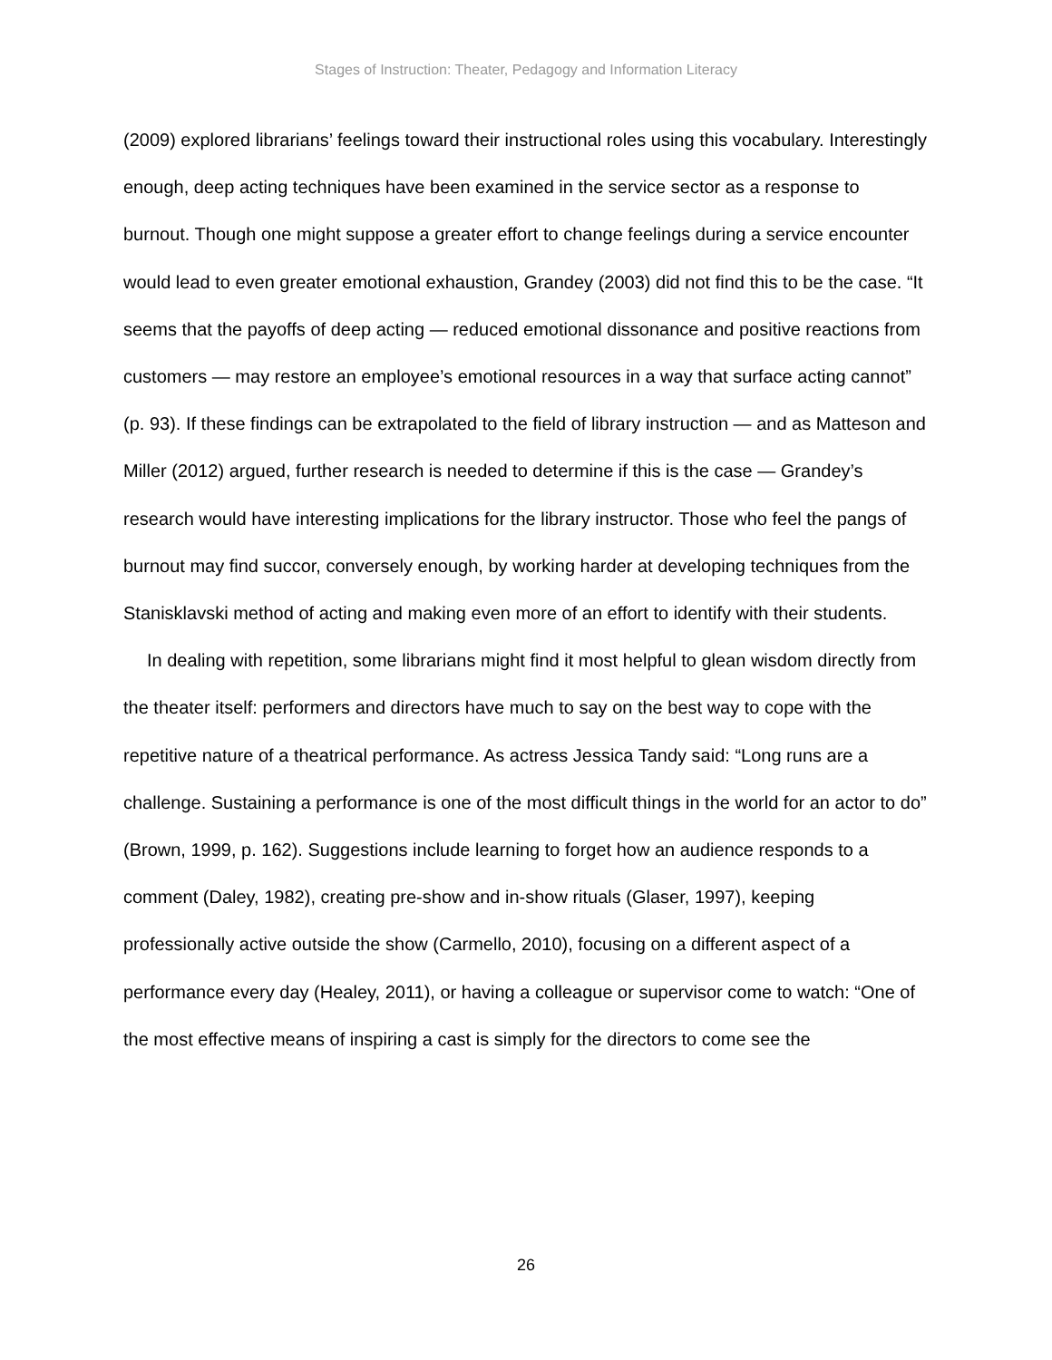Stages of Instruction: Theater, Pedagogy and Information Literacy
(2009) explored librarians’ feelings toward their instructional roles using this vocabulary. Interestingly enough, deep acting techniques have been examined in the service sector as a response to burnout. Though one might suppose a greater effort to change feelings during a service encounter would lead to even greater emotional exhaustion, Grandey (2003) did not find this to be the case. “It seems that the payoffs of deep acting — reduced emotional dissonance and positive reactions from customers — may restore an employee’s emotional resources in a way that surface acting cannot” (p. 93). If these findings can be extrapolated to the field of library instruction — and as Matteson and Miller (2012) argued, further research is needed to determine if this is the case — Grandey’s research would have interesting implications for the library instructor. Those who feel the pangs of burnout may find succor, conversely enough, by working harder at developing techniques from the Stanisklavski method of acting and making even more of an effort to identify with their students.
In dealing with repetition, some librarians might find it most helpful to glean wisdom directly from the theater itself: performers and directors have much to say on the best way to cope with the repetitive nature of a theatrical performance. As actress Jessica Tandy said: “Long runs are a challenge. Sustaining a performance is one of the most difficult things in the world for an actor to do” (Brown, 1999, p. 162). Suggestions include learning to forget how an audience responds to a comment (Daley, 1982), creating pre-show and in-show rituals (Glaser, 1997), keeping professionally active outside the show (Carmello, 2010), focusing on a different aspect of a performance every day (Healey, 2011), or having a colleague or supervisor come to watch: “One of the most effective means of inspiring a cast is simply for the directors to come see the
26